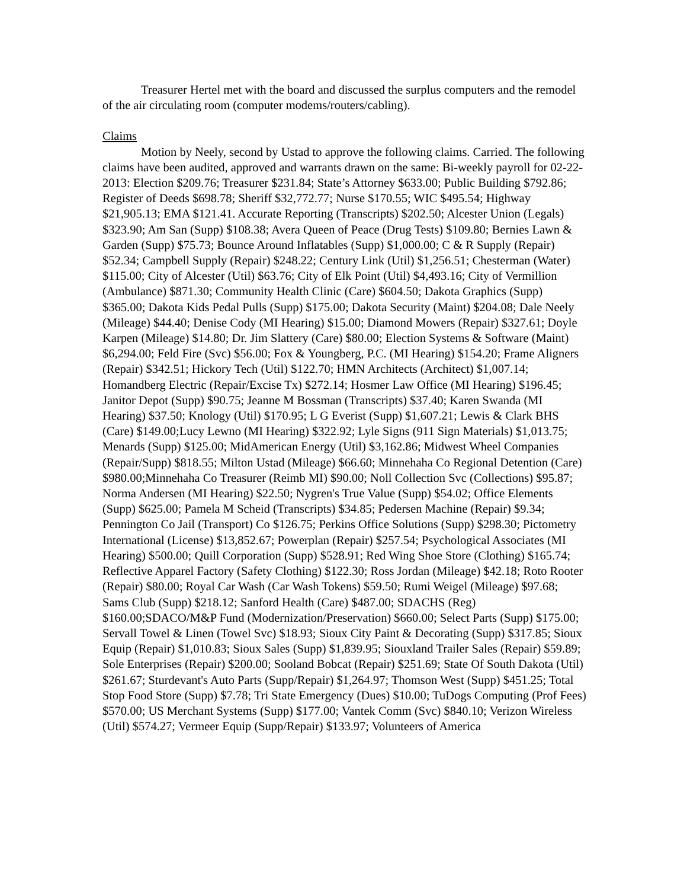Treasurer Hertel met with the board and discussed the surplus computers and the remodel of the air circulating room (computer modems/routers/cabling).
Claims
Motion by Neely, second by Ustad to approve the following claims. Carried. The following claims have been audited, approved and warrants drawn on the same: Bi-weekly payroll for 02-22-2013: Election $209.76; Treasurer $231.84; State’s Attorney $633.00; Public Building $792.86; Register of Deeds $698.78; Sheriff $32,772.77; Nurse $170.55; WIC $495.54; Highway $21,905.13; EMA $121.41. Accurate Reporting (Transcripts) $202.50; Alcester Union (Legals) $323.90; Am San (Supp) $108.38; Avera Queen of Peace (Drug Tests) $109.80; Bernies Lawn & Garden (Supp) $75.73; Bounce Around Inflatables (Supp) $1,000.00; C & R Supply (Repair) $52.34; Campbell Supply (Repair) $248.22; Century Link (Util) $1,256.51; Chesterman (Water) $115.00; City of Alcester (Util) $63.76; City of Elk Point (Util) $4,493.16; City of Vermillion (Ambulance) $871.30; Community Health Clinic (Care) $604.50; Dakota Graphics (Supp) $365.00; Dakota Kids Pedal Pulls (Supp) $175.00; Dakota Security (Maint) $204.08; Dale Neely (Mileage) $44.40; Denise Cody (MI Hearing) $15.00; Diamond Mowers (Repair) $327.61; Doyle Karpen (Mileage) $14.80; Dr. Jim Slattery (Care) $80.00; Election Systems & Software (Maint) $6,294.00; Feld Fire (Svc) $56.00; Fox & Youngberg, P.C. (MI Hearing) $154.20; Frame Aligners (Repair) $342.51; Hickory Tech (Util) $122.70; HMN Architects (Architect) $1,007.14; Homandberg Electric (Repair/Excise Tx) $272.14; Hosmer Law Office (MI Hearing) $196.45; Janitor Depot (Supp) $90.75; Jeanne M Bossman (Transcripts) $37.40; Karen Swanda (MI Hearing) $37.50; Knology (Util) $170.95; L G Everist (Supp) $1,607.21; Lewis & Clark BHS (Care) $149.00;Lucy Lewno (MI Hearing) $322.92; Lyle Signs (911 Sign Materials) $1,013.75; Menards (Supp) $125.00; MidAmerican Energy (Util) $3,162.86; Midwest Wheel Companies (Repair/Supp) $818.55; Milton Ustad (Mileage) $66.60; Minnehaha Co Regional Detention (Care) $980.00;Minnehaha Co Treasurer (Reimb MI) $90.00; Noll Collection Svc (Collections) $95.87; Norma Andersen (MI Hearing) $22.50; Nygren's True Value (Supp) $54.02; Office Elements (Supp) $625.00; Pamela M Scheid (Transcripts) $34.85; Pedersen Machine (Repair) $9.34; Pennington Co Jail (Transport) Co $126.75; Perkins Office Solutions (Supp) $298.30; Pictometry International (License) $13,852.67; Powerplan (Repair) $257.54; Psychological Associates (MI Hearing) $500.00; Quill Corporation (Supp) $528.91; Red Wing Shoe Store (Clothing) $165.74; Reflective Apparel Factory (Safety Clothing) $122.30; Ross Jordan (Mileage) $42.18; Roto Rooter (Repair) $80.00; Royal Car Wash (Car Wash Tokens) $59.50; Rumi Weigel (Mileage) $97.68; Sams Club (Supp) $218.12; Sanford Health (Care) $487.00; SDACHS (Reg) $160.00;SDACO/M&P Fund (Modernization/Preservation) $660.00; Select Parts (Supp) $175.00; Servall Towel & Linen (Towel Svc) $18.93; Sioux City Paint & Decorating (Supp) $317.85; Sioux Equip (Repair) $1,010.83; Sioux Sales (Supp) $1,839.95; Siouxland Trailer Sales (Repair) $59.89; Sole Enterprises (Repair) $200.00; Sooland Bobcat (Repair) $251.69; State Of South Dakota (Util) $261.67; Sturdevant's Auto Parts (Supp/Repair) $1,264.97; Thomson West (Supp) $451.25; Total Stop Food Store (Supp) $7.78; Tri State Emergency (Dues) $10.00; TuDogs Computing (Prof Fees) $570.00; US Merchant Systems (Supp) $177.00; Vantek Comm (Svc) $840.10; Verizon Wireless (Util) $574.27; Vermeer Equip (Supp/Repair) $133.97; Volunteers of America